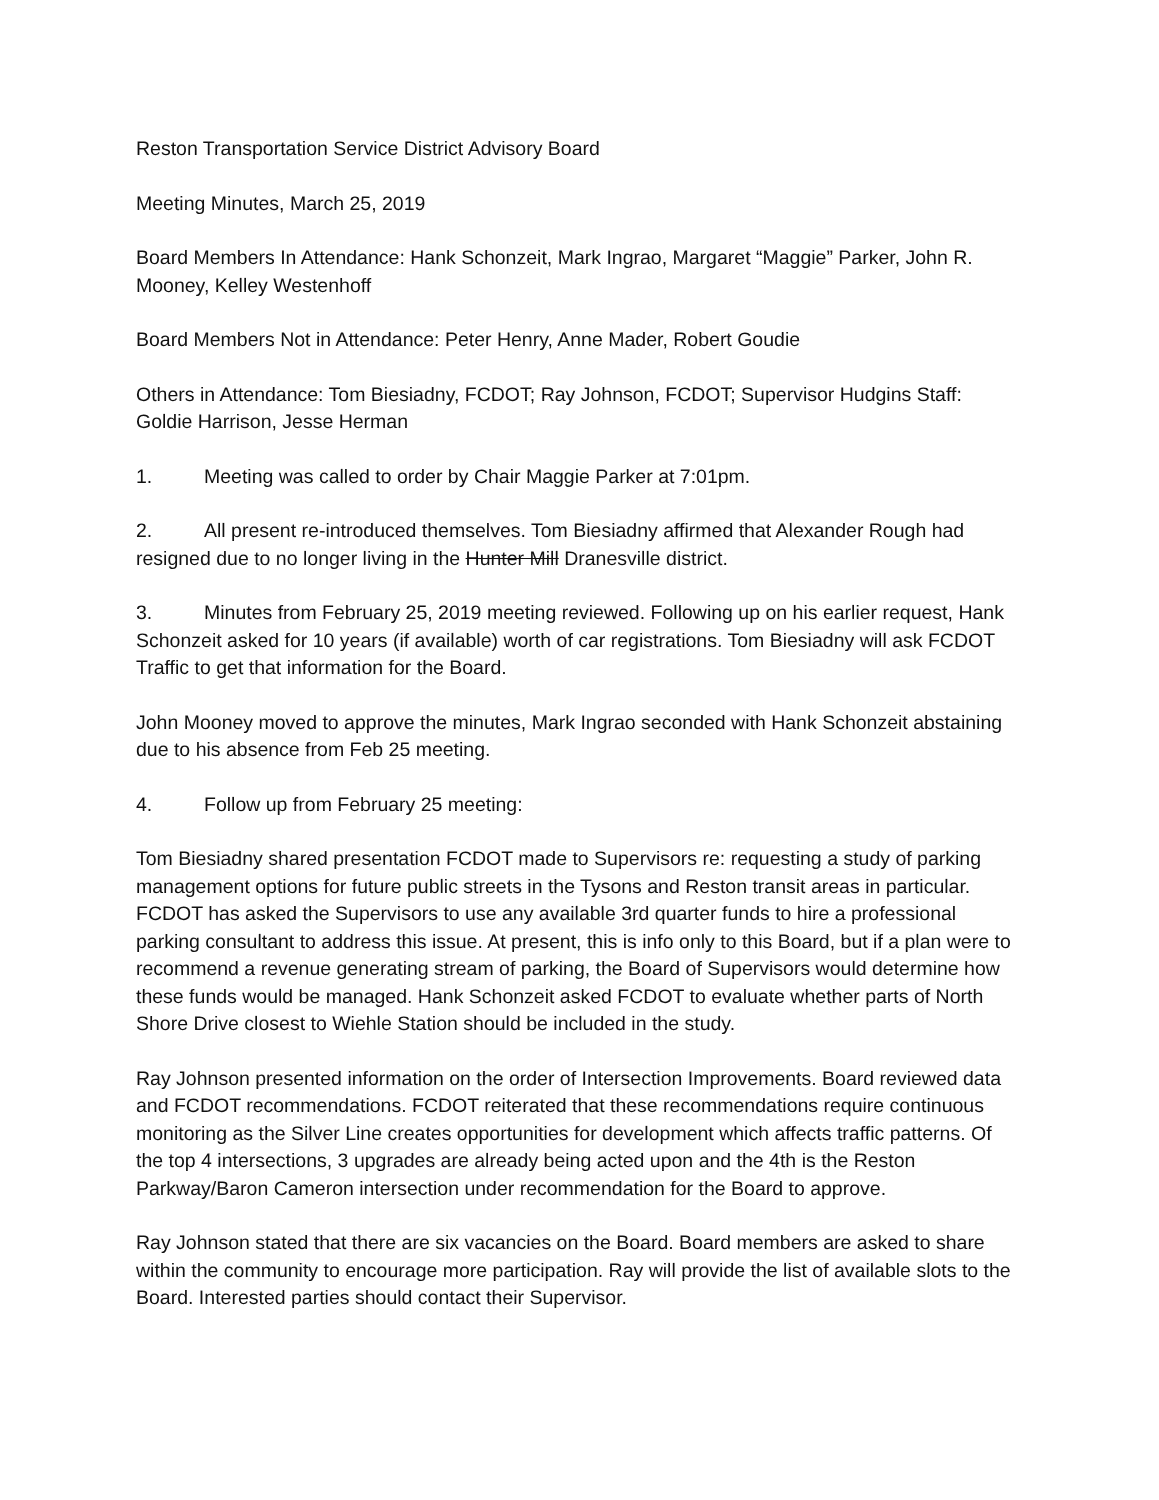Reston Transportation Service District Advisory Board
Meeting Minutes, March 25, 2019
Board Members In Attendance: Hank Schonzeit, Mark Ingrao, Margaret “Maggie” Parker, John R. Mooney, Kelley Westenhoff
Board Members Not in Attendance: Peter Henry, Anne Mader, Robert Goudie
Others in Attendance: Tom Biesiadny, FCDOT; Ray Johnson, FCDOT; Supervisor Hudgins Staff: Goldie Harrison, Jesse Herman
1. Meeting was called to order by Chair Maggie Parker at 7:01pm.
2. All present re-introduced themselves. Tom Biesiadny affirmed that Alexander Rough had resigned due to no longer living in the Hunter Mill Dranesville district.
3. Minutes from February 25, 2019 meeting reviewed. Following up on his earlier request, Hank Schonzeit asked for 10 years (if available) worth of car registrations. Tom Biesiadny will ask FCDOT Traffic to get that information for the Board.
John Mooney moved to approve the minutes, Mark Ingrao seconded with Hank Schonzeit abstaining due to his absence from Feb 25 meeting.
4. Follow up from February 25 meeting:
Tom Biesiadny shared presentation FCDOT made to Supervisors re: requesting a study of parking management options for future public streets in the Tysons and Reston transit areas in particular. FCDOT has asked the Supervisors to use any available 3rd quarter funds to hire a professional parking consultant to address this issue. At present, this is info only to this Board, but if a plan were to recommend a revenue generating stream of parking, the Board of Supervisors would determine how these funds would be managed. Hank Schonzeit asked FCDOT to evaluate whether parts of North Shore Drive closest to Wiehle Station should be included in the study.
Ray Johnson presented information on the order of Intersection Improvements. Board reviewed data and FCDOT recommendations. FCDOT reiterated that these recommendations require continuous monitoring as the Silver Line creates opportunities for development which affects traffic patterns. Of the top 4 intersections, 3 upgrades are already being acted upon and the 4th is the Reston Parkway/Baron Cameron intersection under recommendation for the Board to approve.
Ray Johnson stated that there are six vacancies on the Board. Board members are asked to share within the community to encourage more participation. Ray will provide the list of available slots to the Board. Interested parties should contact their Supervisor.